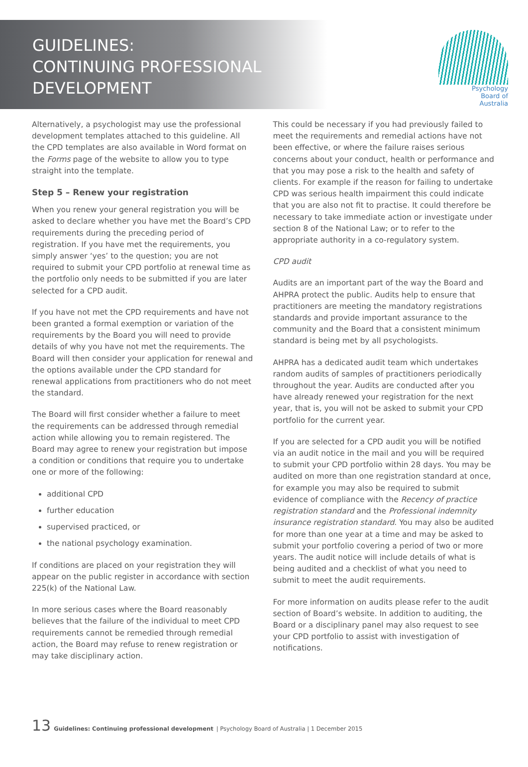GUIDELINES:
CONTINUING PROFESSIONAL
DEVELOPMENT
Psychology
Board of
Australia
Alternatively, a psychologist may use the professional development templates attached to this guideline. All the CPD templates are also available in Word format on the Forms page of the website to allow you to type straight into the template.
Step 5 – Renew your registration
When you renew your general registration you will be asked to declare whether you have met the Board’s CPD requirements during the preceding period of registration. If you have met the requirements, you simply answer ‘yes’ to the question; you are not required to submit your CPD portfolio at renewal time as the portfolio only needs to be submitted if you are later selected for a CPD audit.
If you have not met the CPD requirements and have not been granted a formal exemption or variation of the requirements by the Board you will need to provide details of why you have not met the requirements. The Board will then consider your application for renewal and the options available under the CPD standard for renewal applications from practitioners who do not meet the standard.
The Board will first consider whether a failure to meet the requirements can be addressed through remedial action while allowing you to remain registered. The Board may agree to renew your registration but impose a condition or conditions that require you to undertake one or more of the following:
additional CPD
further education
supervised practiced, or
the national psychology examination.
If conditions are placed on your registration they will appear on the public register in accordance with section 225(k) of the National Law.
In more serious cases where the Board reasonably believes that the failure of the individual to meet CPD requirements cannot be remedied through remedial action, the Board may refuse to renew registration or may take disciplinary action.
This could be necessary if you had previously failed to meet the requirements and remedial actions have not been effective, or where the failure raises serious concerns about your conduct, health or performance and that you may pose a risk to the health and safety of clients. For example if the reason for failing to undertake CPD was serious health impairment this could indicate that you are also not fit to practise. It could therefore be necessary to take immediate action or investigate under section 8 of the National Law; or to refer to the appropriate authority in a co-regulatory system.
CPD audit
Audits are an important part of the way the Board and AHPRA protect the public. Audits help to ensure that practitioners are meeting the mandatory registrations standards and provide important assurance to the community and the Board that a consistent minimum standard is being met by all psychologists.
AHPRA has a dedicated audit team which undertakes random audits of samples of practitioners periodically throughout the year. Audits are conducted after you have already renewed your registration for the next year, that is, you will not be asked to submit your CPD portfolio for the current year.
If you are selected for a CPD audit you will be notified via an audit notice in the mail and you will be required to submit your CPD portfolio within 28 days. You may be audited on more than one registration standard at once, for example you may also be required to submit evidence of compliance with the Recency of practice registration standard and the Professional indemnity insurance registration standard. You may also be audited for more than one year at a time and may be asked to submit your portfolio covering a period of two or more years. The audit notice will include details of what is being audited and a checklist of what you need to submit to meet the audit requirements.
For more information on audits please refer to the audit section of Board’s website. In addition to auditing, the Board or a disciplinary panel may also request to see your CPD portfolio to assist with investigation of notifications.
13 Guidelines: Continuing professional development | Psychology Board of Australia | 1 December 2015